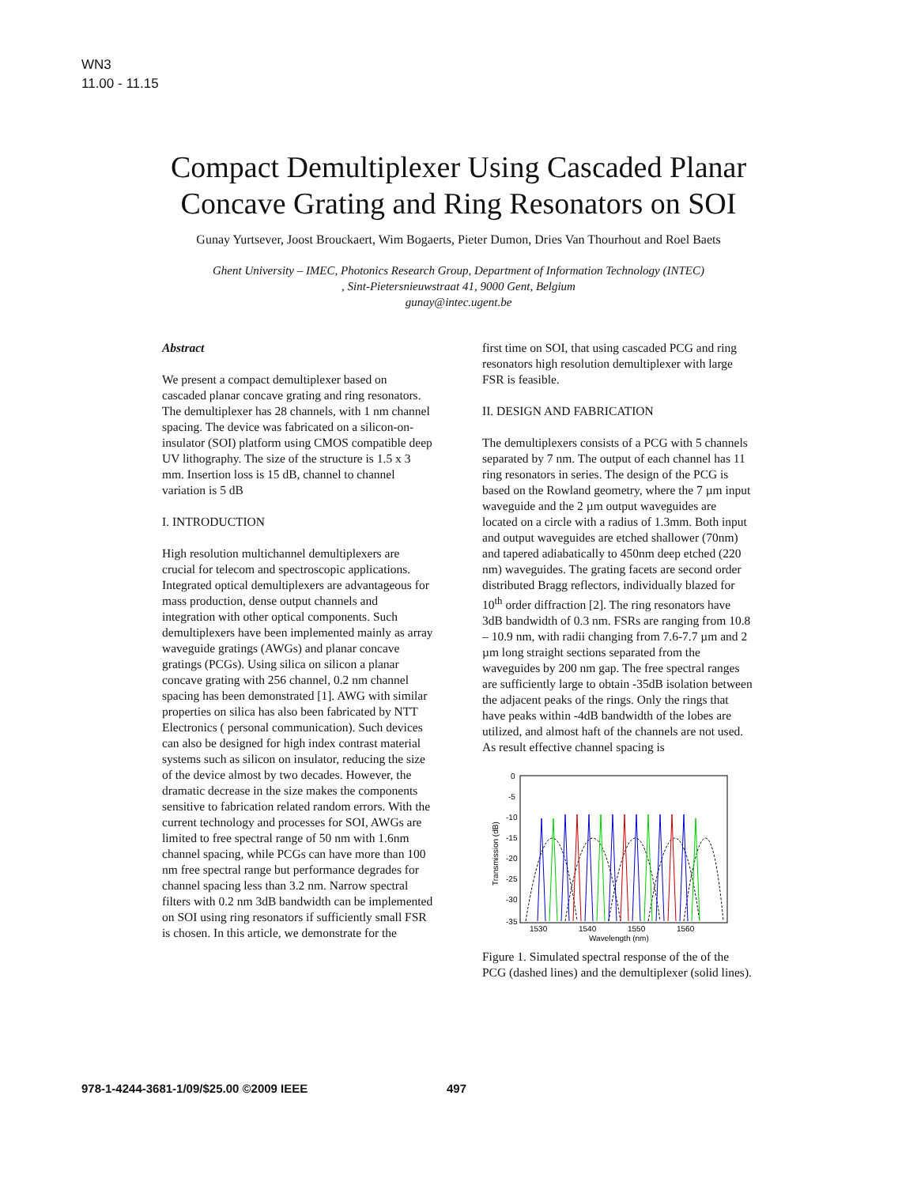WN3
11.00 - 11.15
Compact Demultiplexer Using Cascaded Planar
Concave Grating and Ring Resonators on SOI
Gunay Yurtsever, Joost Brouckaert, Wim Bogaerts, Pieter Dumon, Dries Van Thourhout and Roel Baets
Ghent University – IMEC, Photonics Research Group, Department of Information Technology (INTEC)
, Sint-Pietersnieuwstraat 41, 9000 Gent, Belgium
gunay@intec.ugent.be
Abstract
We present a compact demultiplexer based on cascaded planar concave grating and ring resonators. The demultiplexer has 28 channels, with 1 nm channel spacing. The device was fabricated on a silicon-on-insulator (SOI) platform using CMOS compatible deep UV lithography. The size of the structure is 1.5 x 3 mm. Insertion loss is 15 dB, channel to channel variation is 5 dB
I. INTRODUCTION
High resolution multichannel demultiplexers are crucial for telecom and spectroscopic applications. Integrated optical demultiplexers are advantageous for mass production, dense output channels and integration with other optical components. Such demultiplexers have been implemented mainly as array waveguide gratings (AWGs) and planar concave gratings (PCGs). Using silica on silicon a planar concave grating with 256 channel, 0.2 nm channel spacing has been demonstrated [1]. AWG with similar properties on silica has also been fabricated by NTT Electronics ( personal communication). Such devices can also be designed for high index contrast material systems such as silicon on insulator, reducing the size of the device almost by two decades. However, the dramatic decrease in the size makes the components sensitive to fabrication related random errors. With the current technology and processes for SOI, AWGs are limited to free spectral range of 50 nm with 1.6nm channel spacing, while PCGs can have more than 100 nm free spectral range but performance degrades for channel spacing less than 3.2 nm. Narrow spectral filters with 0.2 nm 3dB bandwidth can be implemented on SOI using ring resonators if sufficiently small FSR is chosen. In this article, we demonstrate for the
first time on SOI, that using cascaded PCG and ring resonators high resolution demultiplexer with large FSR is feasible.
II. DESIGN AND FABRICATION
The demultiplexers consists of a PCG with 5 channels separated by 7 nm. The output of each channel has 11 ring resonators in series. The design of the PCG is based on the Rowland geometry, where the 7 µm input waveguide and the 2 µm output waveguides are located on a circle with a radius of 1.3mm. Both input and output waveguides are etched shallower (70nm) and tapered adiabatically to 450nm deep etched (220 nm) waveguides. The grating facets are second order distributed Bragg reflectors, individually blazed for 10<sup>th</sup> order diffraction [2]. The ring resonators have 3dB bandwidth of 0.3 nm. FSRs are ranging from 10.8 – 10.9 nm, with radii changing from 7.6-7.7 µm and 2 µm long straight sections separated from the waveguides by 200 nm gap. The free spectral ranges are sufficiently large to obtain -35dB isolation between the adjacent peaks of the rings. Only the rings that have peaks within -4dB bandwidth of the lobes are utilized, and almost haft of the channels are not used. As result effective channel spacing is
0
-5
-10
-15
-20
-25
-30
-35
Transmission (dB)
1530
1540
1550
1560
Wavelength (nm)
Figure 1. Simulated spectral response of the of the PCG (dashed lines) and the demultiplexer (solid lines).
978-1-4244-3681-1/09/$25.00 ©2009 IEEE 497